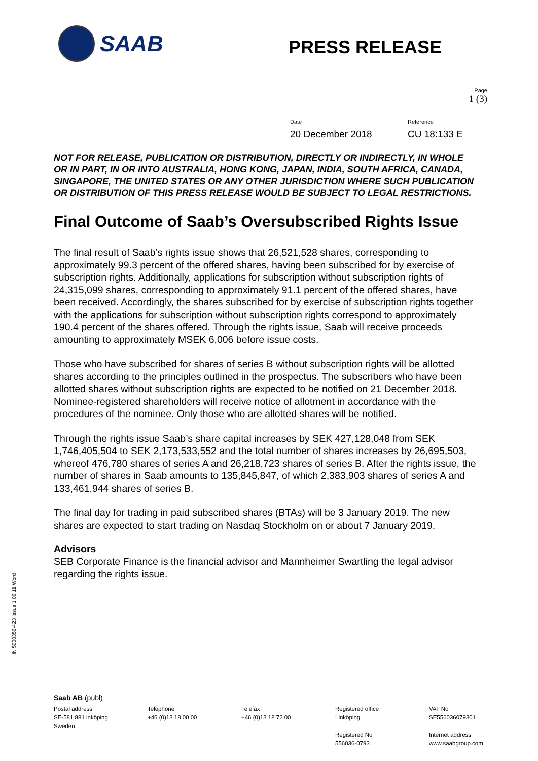SAAB
PRESS RELEASE
Page
1 (3)
Date
20 December 2018
Reference
CU 18:133 E
NOT FOR RELEASE, PUBLICATION OR DISTRIBUTION, DIRECTLY OR INDIRECTLY, IN WHOLE OR IN PART, IN OR INTO AUSTRALIA, HONG KONG, JAPAN, INDIA, SOUTH AFRICA, CANADA, SINGAPORE, THE UNITED STATES OR ANY OTHER JURISDICTION WHERE SUCH PUBLICATION OR DISTRIBUTION OF THIS PRESS RELEASE WOULD BE SUBJECT TO LEGAL RESTRICTIONS.
Final Outcome of Saab’s Oversubscribed Rights Issue
The final result of Saab’s rights issue shows that 26,521,528 shares, corresponding to approximately 99.3 percent of the offered shares, having been subscribed for by exercise of subscription rights. Additionally, applications for subscription without subscription rights of 24,315,099 shares, corresponding to approximately 91.1 percent of the offered shares, have been received. Accordingly, the shares subscribed for by exercise of subscription rights together with the applications for subscription without subscription rights correspond to approximately 190.4 percent of the shares offered. Through the rights issue, Saab will receive proceeds amounting to approximately MSEK 6,006 before issue costs.
Those who have subscribed for shares of series B without subscription rights will be allotted shares according to the principles outlined in the prospectus. The subscribers who have been allotted shares without subscription rights are expected to be notified on 21 December 2018. Nominee-registered shareholders will receive notice of allotment in accordance with the procedures of the nominee. Only those who are allotted shares will be notified.
Through the rights issue Saab’s share capital increases by SEK 427,128,048 from SEK 1,746,405,504 to SEK 2,173,533,552 and the total number of shares increases by 26,695,503, whereof 476,780 shares of series A and 26,218,723 shares of series B. After the rights issue, the number of shares in Saab amounts to 135,845,847, of which 2,383,903 shares of series A and 133,461,944 shares of series B.
The final day for trading in paid subscribed shares (BTAs) will be 3 January 2019. The new shares are expected to start trading on Nasdaq Stockholm on or about 7 January 2019.
Advisors
SEB Corporate Finance is the financial advisor and Mannheimer Swartling the legal advisor regarding the rights issue.
IN 5000356-423 Issue 1 06.11 Word
Saab AB (publ)
Postal address
SE-581 88 Linköping
Sweden
Telephone
+46 (0)13 18 00 00
Telefax
+46 (0)13 18 72 00
Registered office
Linköping
Registered No
556036-0793
VAT No
SE556036079301
Internet address
www.saabgroup.com